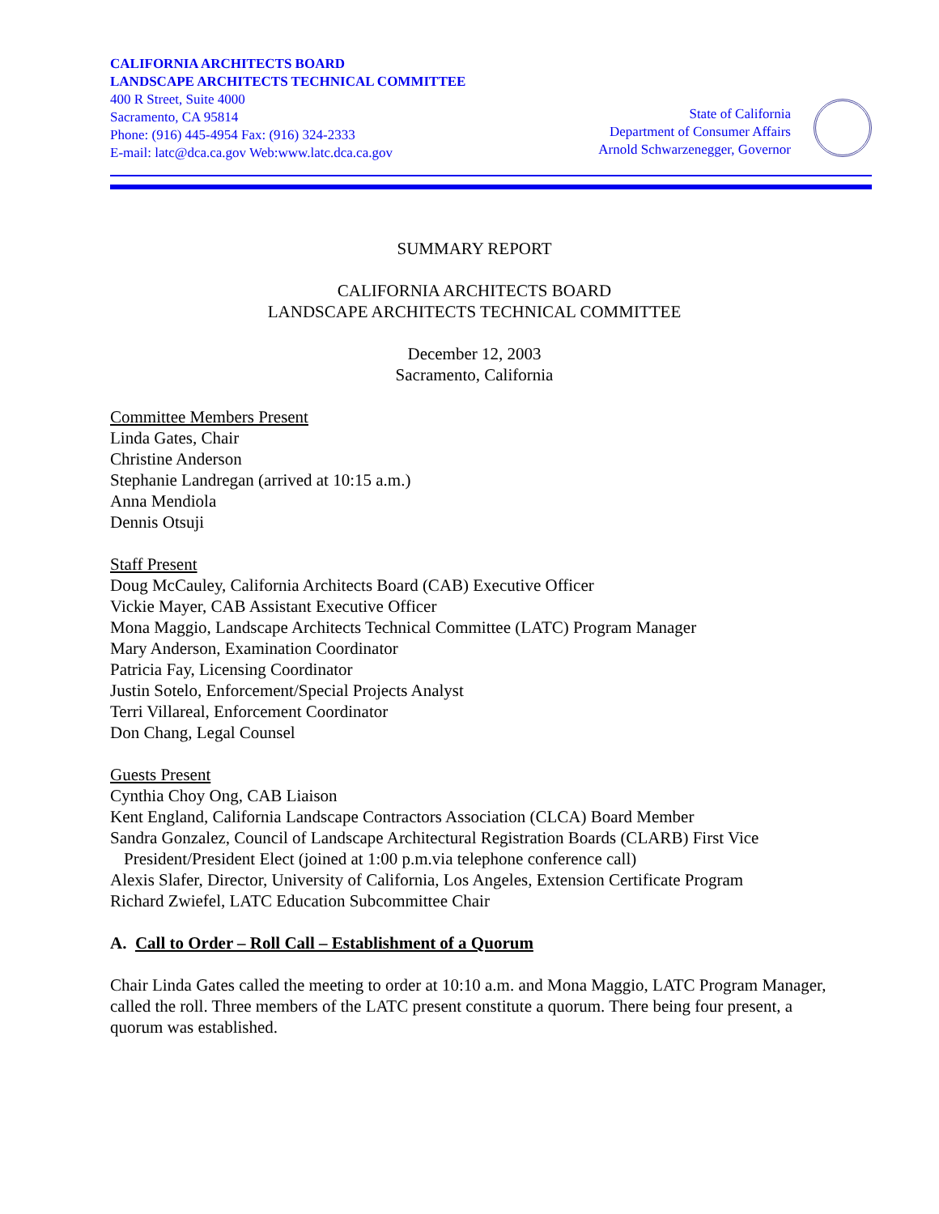CALIFORNIA ARCHITECTS BOARD
LANDSCAPE ARCHITECTS TECHNICAL COMMITTEE
400 R Street, Suite 4000
Sacramento, CA 95814
Phone: (916) 445-4954 Fax: (916) 324-2333
E-mail: latc@dca.ca.gov Web:www.latc.dca.ca.gov
State of California
Department of Consumer Affairs
Arnold Schwarzenegger, Governor
SUMMARY REPORT
CALIFORNIA ARCHITECTS BOARD
LANDSCAPE ARCHITECTS TECHNICAL COMMITTEE
December 12, 2003
Sacramento, California
Committee Members Present
Linda Gates, Chair
Christine Anderson
Stephanie Landregan (arrived at 10:15 a.m.)
Anna Mendiola
Dennis Otsuji
Staff Present
Doug McCauley, California Architects Board (CAB) Executive Officer
Vickie Mayer, CAB Assistant Executive Officer
Mona Maggio, Landscape Architects Technical Committee (LATC) Program Manager
Mary Anderson, Examination Coordinator
Patricia Fay, Licensing Coordinator
Justin Sotelo, Enforcement/Special Projects Analyst
Terri Villareal, Enforcement Coordinator
Don Chang, Legal Counsel
Guests Present
Cynthia Choy Ong, CAB Liaison
Kent England, California Landscape Contractors Association (CLCA) Board Member
Sandra Gonzalez, Council of Landscape Architectural Registration Boards (CLARB) First Vice
President/President Elect (joined at 1:00 p.m.via telephone conference call)
Alexis Slafer, Director, University of California, Los Angeles, Extension Certificate Program
Richard Zwiefel, LATC Education Subcommittee Chair
A. Call to Order – Roll Call – Establishment of a Quorum
Chair Linda Gates called the meeting to order at 10:10 a.m. and Mona Maggio, LATC Program Manager, called the roll. Three members of the LATC present constitute a quorum. There being four present, a quorum was established.